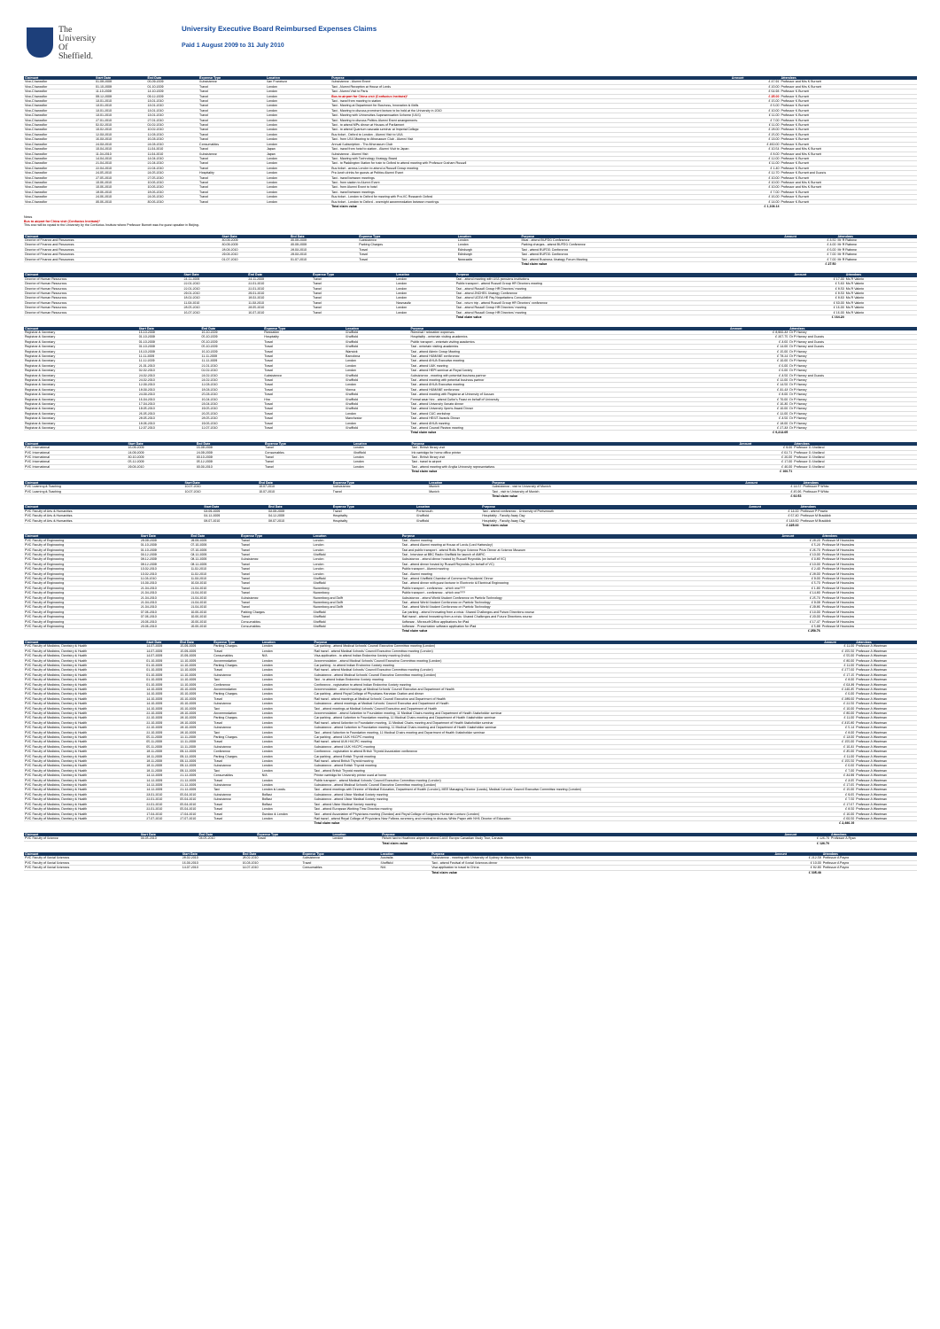The
University
Of
Sheffield.
University Executive Board Reimbursed Expenses Claims
Paid 1 August 2009 to 31 July 2010
| Claimant | Start Date | End Date | Expense Type | Location | Purpose | Amount | Attendees |
| --- | --- | --- | --- | --- | --- | --- | --- |
| Vice-Chancellor | 01.09.2009 | 06.09.2009 | Subsistence | San Francisco | Subsistence - Alumni Event | £ 47.91 | Professor and Mrs K Burnett |
| Vice-Chancellor | 01.10.2009 | 01.10.2009 | Travel | London | Taxi - Alumni Reception at House of Lords | £ 20.00 | Professor and Mrs K Burnett |
| Vice-Chancellor | 11.10.2009 | 14.10.2009 | Travel | London | Taxi - Alumni Visit to Paris | £ 64.93 | Professor K Burnett |
| Vice-Chancellor | 09.12.2009 | 09.12.2009 | Travel | London | Bus to airport for China visit (Confucius Institute)* | £ 25.00 | Professor K Burnett |
| Vice-Chancellor | 13.01.2010 | 13.01.2010 | Travel | London | Taxi - travel from meeting to station | £ 15.00 | Professor K Burnett |
| Vice-Chancellor | 13.01.2010 | 13.01.2010 | Travel | London | Taxi - Meeting at Department for Business, Innovation & Skills | £ 6.00 | Professor K Burnett |
| Vice-Chancellor | 13.01.2010 | 13.01.2010 | Travel | London | Taxi - Meeting to discuss prominent lecture to be held at the University in 2010 | £ 10.00 | Professor K Burnett |
| Vice-Chancellor | 13.01.2010 | 13.01.2010 | Travel | London | Taxi - Meeting with Universities Superannuation Scheme (USS) | £ 11.00 | Professor K Burnett |
| Vice-Chancellor | 27.01.2010 | 27.01.2010 | Travel | London | Taxi - Meeting to discuss Politics Alumni Event arrangements | £ 7.00 | Professor K Burnett |
| Vice-Chancellor | 02.02.2010 | 02.02.2010 | Travel | London | Taxi - to attend MPs dinner at Houses of Parliament | £ 11.00 | Professor K Burnett |
| Vice-Chancellor | 10.02.2010 | 10.02.2010 | Travel | London | Taxi - to attend Quantum cascade seminar at Imperial College | £ 28.00 | Professor K Burnett |
| Vice-Chancellor | 12.03.2010 | 12.03.2010 | Travel | London | Bus ticket - Oxford to London - Alumni Visit to USA | £ 25.00 | Professor K Burnett |
| Vice-Chancellor | 16.03.2010 | 16.03.2010 | Travel | London | Taxi - from USS Meeting to Athenaeum Club - Alumni Visit | £ 13.00 | Professor K Burnett |
| Vice-Chancellor | 24.03.2010 | 24.03.2010 | Consumables | London | Annual Subscription - The Athenaeum Club | £ 460.00 | Professor K Burnett |
| Vice-Chancellor | 10.04.2010 | 11.04.2010 | Travel | Japan | Taxi - travel from hotel to station - Alumni Visit to Japan | £ 10.54 | Professor and Mrs K Burnett |
| Vice-Chancellor | 11.04.2010 | 11.04.2010 | Subsistence | Japan | Subsistence - Alumni Visit | £ 8.00 | Professor and Mrs K Burnett |
| Vice-Chancellor | 14.04.2010 | 14.04.2010 | Travel | London | Taxi - Meeting with Technology Strategy Board | £ 12.00 | Professor K Burnett |
| Vice-Chancellor | 21.04.2010 | 21.04.2010 | Travel | London | Taxi - to Paddington Station for train to Oxford to attend meeting with Professor Graham Russell | £ 11.00 | Professor K Burnett |
| Vice-Chancellor | 22.04.2010 | 22.04.2010 | Travel | London | Bus ticket - across London to attend a Russell Group meeting | £ 1.40 | Professor K Burnett |
| Vice-Chancellor | 24.05.2010 | 24.05.2010 | Hospitality | London | Pre-lunch drinks for guests at Politics Alumni Event | £ 12.70 | Professor K Burnett and Guests |
| Vice-Chancellor | 27.05.2010 | 27.05.2010 | Travel | London | Taxi - travel between meetings | £ 10.00 | Professor K Burnett |
| Vice-Chancellor | 10.06.2010 | 10.06.2010 | Travel | London | Taxi - from station to Alumni Event | £ 10.00 | Professor and Mrs K Burnett |
| Vice-Chancellor | 10.06.2010 | 10.06.2010 | Travel | London | Taxi - from Alumni Event to hotel | £ 10.00 | Professor and Mrs K Burnett |
| Vice-Chancellor | 18.06.2010 | 18.06.2010 | Travel | London | Taxi - travel between meetings | £ 7.00 | Professor K Burnett |
| Vice-Chancellor | 24.06.2010 | 24.06.2010 | Travel | London | Bus ticket - London to Oxford for meeting with Pro-VC Research Oxford | £ 16.00 | Professor K Burnett |
| Vice-Chancellor | 30.06.2010 | 30.06.2010 | Travel | London | Bus ticket - London to Oxford - overnight accommodation between meetings | £ 14.00 | Professor K Burnett |
| | | | | | Total claim value | £ 1,108.14 | |
Notes
Bus to airport for China visit (Confucius Institute)*
This cost will be repaid to the University by the Confucius Institute where Professor Burnett was the guest speaker in Beijing.
| Claimant | Start Date | End Date | Expense Type | Location | Purpose | Amount | Attendees |
| --- | --- | --- | --- | --- | --- | --- | --- |
| Director of Finance and Resources | 30.09.2009 | 30.09.2009 | Subsistence | London | Meal - attend BUFDG Conference | £ 3.50 | Mr R Rabone |
| Director of Finance and Resources | 30.09.2009 | 30.09.2009 | Parking Charges | London | Parking charges - attend BUFDG Conference | £ 4.00 | Mr R Rabone |
| Director of Finance and Resources | 28.03.2010 | 28.03.2010 | Travel | Edinburgh | Taxi - attend BUFDG Conference | £ 6.00 | Mr R Rabone |
| Director of Finance and Resources | 29.03.2010 | 29.03.2010 | Travel | Edinburgh | Taxi - attend BUFDG Conference | £ 7.00 | Mr R Rabone |
| Director of Finance and Resources | 01.07.2010 | 01.07.2010 | Travel | Newcastle | Taxi - attend Business Strategy Forum Meeting | £ 7.00 | Mr R Rabone |
| | | | | | Total claim value | £ 27.50 | |
| Claimant | Start Date | End Date | Expense Type | Location | Purpose | Amount | Attendees |
| --- | --- | --- | --- | --- | --- | --- | --- |
| Director of Human Resources | 24.11.2009 | 24.11.2009 | Travel | London | Taxi - attend meeting with USS pensions institutions | £ 17.00 | Ms R Valerio |
| Director of Human Resources | 22.01.2010 | 22.01.2010 | Travel | London | Public transport - attend Russell Group HR Directors meeting | £ 5.60 | Ms R Valerio |
| Director of Human Resources | 22.01.2010 | 22.01.2010 | Travel | London | Taxi - attend Russell Group HR Directors' meeting | £ 8.50 | Ms R Valerio |
| Director of Human Resources | 29.01.2010 | 29.01.2010 | Travel | London | Taxi - attend JNCHES Strategy Conference | £ 8.50 | Ms R Valerio |
| Director of Human Resources | 18.02.2010 | 18.02.2010 | Travel | London | Taxi - attend UCEA HE Pay Negotiations Consultation | £ 8.60 | Ms R Valerio |
| Director of Human Resources | 11.03.2010 | 11.03.2010 | Travel | Newcastle | Taxi - return trip - attend Russell Group HR Directors' conference | £ 60.00 | Ms R Valerio |
| Director of Human Resources | 28.05.2010 | 28.05.2010 | Travel | London | Taxi - attend Russell Group HR Directors' meeting | £ 16.00 | Ms R Valerio |
| Director of Human Resources | 16.07.2010 | 16.07.2010 | Travel | London | Taxi - attend Russell Group HR Directors' meeting | £ 16.00 | Ms R Valerio |
| | | | | | Total claim value | £ 164.20 | |
| Claimant | Start Date | End Date | Expense Type | Location | Purpose | Amount | Attendees |
| --- | --- | --- | --- | --- | --- | --- | --- |
| Registrar & Secretary | 16.10.2009 | 16.10.2009 | Relocation | Sheffield | Removal / relocation expenses | £ 8,960.33 | Dr P Harvey |
| Registrar & Secretary | 01.10.2009 | 05.10.2009 | Hospitality | Sheffield | Hospitality - entertain visiting academics | £ 267.75 | Dr P Harvey and Guests |
| Registrar & Secretary | 01.10.2009 | 05.10.2009 | Travel | Sheffield | Public transport - entertain visiting academics | £ 3.60 | Dr P Harvey and Guests |
| Registrar & Secretary | 01.10.2009 | 05.10.2009 | Travel | Sheffield | Taxi - entertain visiting academics | £ 14.00 | Dr P Harvey and Guests |
| Registrar & Secretary | 16.10.2009 | 16.10.2009 | Travel | Warwick | Taxi - attend Admin Group Meeting | £ 15.00 | Dr P Harvey |
| Registrar & Secretary | 11.11.2009 | 11.11.2009 | Travel | Barcelona | Taxi - attend HUMANE conference | £ 78.24 | Dr P Harvey |
| Registrar & Secretary | 11.12.2009 | 11.12.2009 | Travel | London | Taxi - attend AHUA Executive meeting | £ 10.00 | Dr P Harvey |
| Registrar & Secretary | 21.01.2010 | 21.01.2010 | Travel | London | Taxi - attend UUK meeting | £ 6.00 | Dr P Harvey |
| Registrar & Secretary | 02.02.2010 | 02.02.2010 | Travel | London | Taxi - attend HEPI seminar at Royal Society | £ 6.00 | Dr P Harvey |
| Registrar & Secretary | 24.02.2010 | 24.02.2010 | Subsistence | Sheffield | Subsistence - meeting with potential business partner | £ 3.50 | Dr P Harvey and Guests |
| Registrar & Secretary | 24.02.2010 | 24.02.2010 | Travel | Sheffield | Taxi - attend meeting with potential business partner | £ 12.00 | Dr P Harvey |
| Registrar & Secretary | 12.03.2010 | 12.03.2010 | Travel | London | Taxi - attend AHUA Executive meeting | £ 14.50 | Dr P Harvey |
| Registrar & Secretary | 18.03.2010 | 18.03.2010 | Travel | Vienna | Taxi - attend HUMANE conference | £ 32.43 | Dr P Harvey |
| Registrar & Secretary | 24.03.2010 | 25.03.2010 | Travel | Sheffield | Taxi - attend meeting with Registrar at University of Sussex | £ 8.00 | Dr P Harvey |
| Registrar & Secretary | 16.04.2010 | 16.04.2010 | Hire | Sheffield | Formal wear hire - attend Cutler's Feast on behalf of University | £ 70.00 | Dr P Harvey |
| Registrar & Secretary | 17.04.2010 | 23.04.2010 | Travel | Sheffield | Taxi - attend University Senate dinner | £ 16.30 | Dr P Harvey |
| Registrar & Secretary | 19.05.2010 | 19.05.2010 | Travel | Sheffield | Taxi - attend University Sports Award Dinner | £ 10.00 | Dr P Harvey |
| Registrar & Secretary | 26.05.2010 | 26.05.2010 | Travel | London | Taxi - attend CUC workshop | £ 12.00 | Dr P Harvey |
| Registrar & Secretary | 28.05.2010 | 28.05.2010 | Travel | Manchester | Taxi - attend HESIT Awards Dinner | £ 3.50 | Dr P Harvey |
| Registrar & Secretary | 18.06.2010 | 19.06.2010 | Travel | London | Taxi - attend AHUA meeting | £ 18.00 | Dr P Harvey |
| Registrar & Secretary | 12.07.2010 | 12.07.2010 | Travel | Sheffield | Taxi - attend Council Review meeting | £ 27.33 | Dr P Harvey |
| | | | | | Total claim value | £ 9,212.65 | |
| Claimant | Start Date | End Date | Expense Type | Location | Purpose | Amount | Attendees |
| --- | --- | --- | --- | --- | --- | --- | --- |
| PVC International | 16.09.2009 | 16.09.2009 | Travel | London | Taxi - British library visit | £ 9.00 | Professor G Shelland |
| PVC International | 24.09.2009 | 24.09.2009 | Consumables | Sheffield | Ink cartridge for home office printer | £ 62.71 | Professor G Shelland |
| PVC International | 30.10.2009 | 30.10.2009 | Travel | London | Taxi - British library visit | £ 26.00 | Professor G Shelland |
| PVC International | 05.12.2009 | 05.12.2009 | Travel | London | Taxi - travel to airport | £ 17.00 | Professor G Shelland |
| PVC International | 29.03.2010 | 30.03.2010 | Travel | London | Taxi - attend meeting with Anglia University representatives | £ 46.00 | Professor G Shelland |
| | | | | | Total claim value | £ 160.71 | |
| Claimant | Start Date | End Date | Expense Type | Location | Purpose | Amount | Attendees |
| --- | --- | --- | --- | --- | --- | --- | --- |
| PVC Learning & Teaching | 10.07.2010 | 10.07.2010 | Subsistence | Munich | Subsistence - visit to University of Munich | £ 14.57 | Professor P White |
| PVC Learning & Teaching | 10.07.2010 | 10.07.2010 | Travel | Munich | Taxi - visit to University of Munich | £ 45.96 | Professor P White |
| | | | | | Total claim value | £ 60.53 | |
| Claimant | Start Date | End Date | Expense Type | Location | Purpose | Amount | Attendees |
| --- | --- | --- | --- | --- | --- | --- | --- |
| PVC Faculty of Arts & Humanities | 03.09.2009 | 03.09.2009 | Travel | Portsmouth | Taxi - attend conference - University of Portsmouth | £ 14.00 | Professor P Powrie |
| PVC Faculty of Arts & Humanities | 04.12.2009 | 04.12.2009 | Hospitality | Sheffield | Hospitality - Faculty Away Day | £ 67.40 | Professor M Braddick |
| PVC Faculty of Arts & Humanities | 08.07.2010 | 08.07.2010 | Hospitality | Sheffield | Hospitality - Faculty Away Day | £ 143.60 | Professor M Braddick |
| | | | | | Total claim value | £ 225.00 | |
| Claimant | Start Date | End Date | Expense Type | Location | Purpose | Amount | Attendees |
| --- | --- | --- | --- | --- | --- | --- | --- |
| PVC Faculty of Engineering | 29.09.2009 | 29.09.2009 | Travel | London | Taxi - Alumni meeting | £ 28.20 | Professor M Hounslow |
| PVC Faculty of Engineering | 01.10.2009 | 07.10.2009 | Travel | London | Taxi - attend Alumni meeting at House of Lords (Lord Hattersley) | £ 5.23 | Professor M Hounslow |
| PVC Faculty of Engineering | 01.10.2009 | 07.10.2009 | Travel | London | Taxi and public transport - attend Rolls Royce Science Prize Dinner at Science Museum | £ 26.70 | Professor M Hounslow |
| PVC Faculty of Engineering | 03.12.2009 | 03.12.2009 | Travel | Sheffield | Taxi - Interview at BBC Radio Sheffield for launch of AMRC | £ 10.00 | Professor M Hounslow |
| PVC Faculty of Engineering | 08.12.2009 | 08.12.2009 | Subsistence | London | Subsistence - attend dinner hosted by Russell Reynolds (on behalf of VC) | £ 3.80 | Professor M Hounslow |
| PVC Faculty of Engineering | 08.12.2009 | 08.12.2009 | Travel | London | Taxi - attend dinner hosted by Russell Reynolds (on behalf of VC) | £ 10.00 | Professor M Hounslow |
| PVC Faculty of Engineering | 10.02.2010 | 11.02.2010 | Travel | London | Public transport - Alumni meeting | £ 2.40 | Professor M Hounslow |
| PVC Faculty of Engineering | 10.02.2010 | 11.02.2010 | Travel | London | Taxi - Alumni meeting | £ 28.00 | Professor M Hounslow |
| PVC Faculty of Engineering | 11.03.2010 | 11.03.2010 | Travel | Sheffield | Taxi - attend Sheffield Chamber of Commerce Presidents' Dinner | £ 9.00 | Professor M Hounslow |
| PVC Faculty of Engineering | 16.03.2010 | 16.03.2010 | Travel | Sheffield | Taxi - attend dinner with guest lecturer in Electronic & Electrical Engineering | £ 5.70 | Professor M Hounslow |
| PVC Faculty of Engineering | 21.04.2010 | 21.04.2010 | Travel | Nuremberg | Public transport - conference - which one??? | £ 1.90 | Professor M Hounslow |
| PVC Faculty of Engineering | 21.04.2010 | 21.04.2010 | Travel | Nuremberg | Public transport - conference - which one??? | £ 14.80 | Professor M Hounslow |
| PVC Faculty of Engineering | 21.04.2010 | 21.04.2010 | Subsistence | Nuremberg and Delft | Subsistence - attend World Student Conference on Particle Technology | £ 25.73 | Professor M Hounslow |
| PVC Faculty of Engineering | 21.04.2010 | 21.04.2010 | Travel | Nuremberg and Delft | Taxi - attend World Student Conference on Particle Technology | £ 9.09 | Professor M Hounslow |
| PVC Faculty of Engineering | 21.04.2010 | 21.04.2010 | Travel | Nuremberg and Delft | Taxi - attend World Student Conference on Particle Technology | £ 29.86 | Professor M Hounslow |
| PVC Faculty of Engineering | 07.06.2010 | 10.06.2010 | Parking Charges | Sheffield | Car parking - attend Innovating from a crisis: Shared Challenges and Future Directions course | £ 13.00 | Professor M Hounslow |
| PVC Faculty of Engineering | 07.06.2010 | 10.06.2010 | Travel | Sheffield | Rail travel - attend Innovating from a crisis: Shared Challenges and Future Directions course | £ 20.00 | Professor M Hounslow |
| PVC Faculty of Engineering | 20.06.2010 | 20.06.2010 | Consumables | Sheffield | Software - Microsoft Office applications for iPad | £ 17.47 | Professor M Hounslow |
| PVC Faculty of Engineering | 20.06.2010 | 20.06.2010 | Consumables | Sheffield | Software - Presentation software application for iPad | £ 5.99 | Professor M Hounslow |
| | | | | | Total claim value | £ 258.76 | |
| Claimant | Start Date | End Date | Expense Type | Location | Purpose | Amount | Attendees |
| --- | --- | --- | --- | --- | --- | --- | --- |
| PVC Faculty of Medicine, Dentistry & Health | 14.07.2009 | 15.09.2009 | Parking Charges | London | Car parking - attend Medical Schools' Council Executive Committee meeting (London) | £ 11.00 | Professor A Weetman |
| PVC Faculty of Medicine, Dentistry & Health | 14.07.2009 | 15.09.2009 | Travel | London | Rail travel - attend Medical Schools' Council Executive Committee meeting (London) | £ 155.50 | Professor A Weetman |
| PVC Faculty of Medicine, Dentistry & Health | 14.07.2009 | 15.09.2009 | Consumables | N/A | Visa application - to attend Indian Endocrine Society meeting (India) | £ 55.00 | Professor A Weetman |
| PVC Faculty of Medicine, Dentistry & Health | 01.10.2009 | 12.10.2009 | Accommodation | London | Accommodation - attend Medical Schools' Council Executive Committee meeting (London) | £ 80.00 | Professor A Weetman |
| PVC Faculty of Medicine, Dentistry & Health | 01.10.2009 | 12.10.2009 | Parking Charges | London | Car parking - to attend Indian Endocrine Society meeting | £ 11.00 | Professor A Weetman |
| PVC Faculty of Medicine, Dentistry & Health | 01.10.2009 | 12.10.2009 | Travel | London | Rail travel - attend Medical Schools' Council Executive Committee meeting (London) | £ 277.60 | Professor A Weetman |
| PVC Faculty of Medicine, Dentistry & Health | 01.10.2009 | 12.10.2009 | Subsistence | London | Subsistence - attend Medical Schools' Council Executive Committee meeting (London) | £ 17.15 | Professor A Weetman |
| PVC Faculty of Medicine, Dentistry & Health | 01.10.2009 | 12.10.2009 | Taxi | London | Taxi - to attend Indian Endocrine Society meeting | £ 8.00 | Professor A Weetman |
| PVC Faculty of Medicine, Dentistry & Health | 01.10.2009 | 12.10.2009 | Conference | London | Conference - registration to attend Indian Endocrine Society meeting | £ 63.39 | Professor A Weetman |
| PVC Faculty of Medicine, Dentistry & Health | 14.10.2009 | 20.10.2009 | Accommodation | London | Accommodation - attend meetings at Medical Schools' Council Executive and Department of Health | £ 240.35 | Professor A Weetman |
| PVC Faculty of Medicine, Dentistry & Health | 14.10.2009 | 20.10.2009 | Parking Charges | London | Car parking - attend Royal College of Physicians Harveian Oration and dinner | £ 6.00 | Professor A Weetman |
| PVC Faculty of Medicine, Dentistry & Health | 14.10.2009 | 20.10.2009 | Travel | London | Rail travel - attend meetings at Medical Schools' Council Executive and Department of Health | £ 289.60 | Professor A Weetman |
| PVC Faculty of Medicine, Dentistry & Health | 14.10.2009 | 20.10.2009 | Subsistence | London | Subsistence - attend meetings at Medical Schools' Council Executive and Department of Health | £ 22.50 | Professor A Weetman |
| PVC Faculty of Medicine, Dentistry & Health | 14.10.2009 | 20.10.2009 | Taxi | London | Taxi - attend meetings at Medical Schools' Council Executive and Department of Health | £ 10.00 | Professor A Weetman |
| PVC Faculty of Medicine, Dentistry & Health | 22.10.2009 | 28.10.2009 | Accommodation | London | Accommodation - attend Selection to Foundation meeting, 11 Medical Chairs meeting and Department of Health Stakeholder seminar | £ 80.00 | Professor A Weetman |
| PVC Faculty of Medicine, Dentistry & Health | 22.10.2009 | 28.10.2009 | Parking Charges | London | Car parking - attend Selection to Foundation meeting, 11 Medical Chairs meeting and Department of Health Stakeholder seminar | £ 11.00 | Professor A Weetman |
| PVC Faculty of Medicine, Dentistry & Health | 22.10.2009 | 28.10.2009 | Travel | London | Rail travel - attend Selection to Foundation meeting, 11 Medical Chairs meeting and Department of Health Stakeholder seminar | £ 315.80 | Professor A Weetman |
| PVC Faculty of Medicine, Dentistry & Health | 22.10.2009 | 28.10.2009 | Subsistence | London | Subsistence - attend Selection to Foundation meeting, 11 Medical Chairs meeting and Department of Health Stakeholder seminar | £ 5.14 | Professor A Weetman |
| PVC Faculty of Medicine, Dentistry & Health | 22.10.2009 | 28.10.2009 | Taxi | London | Taxi - attend Selection to Foundation meeting, 11 Medical Chairs meeting and Department of Health Stakeholder seminar | £ 8.00 | Professor A Weetman |
| PVC Faculty of Medicine, Dentistry & Health | 05.11.2009 | 12.11.2009 | Parking Charges | London | Car parking - attend UUK HSCPC meeting | £ 13.00 | Professor A Weetman |
| PVC Faculty of Medicine, Dentistry & Health | 05.11.2009 | 12.11.2009 | Travel | London | Rail travel - attend UUK HSCPC meeting | £ 155.00 | Professor A Weetman |
| PVC Faculty of Medicine, Dentistry & Health | 05.11.2009 | 12.11.2009 | Subsistence | London | Subsistence - attend UUK HSCPC meeting | £ 10.32 | Professor A Weetman |
| PVC Faculty of Medicine, Dentistry & Health | 18.11.2009 | 09.12.2009 | Conference | London | Conference - registration to attend British Thyroid Association conference | £ 35.00 | Professor A Weetman |
| PVC Faculty of Medicine, Dentistry & Health | 18.11.2009 | 09.12.2009 | Parking Charges | London | Car parking - attend British Thyroid meeting | £ 11.00 | Professor A Weetman |
| PVC Faculty of Medicine, Dentistry & Health | 18.11.2009 | 09.12.2009 | Travel | London | Rail travel - attend British Thyroid meeting | £ 155.50 | Professor A Weetman |
| PVC Faculty of Medicine, Dentistry & Health | 18.11.2009 | 09.12.2009 | Subsistence | London | Subsistence - attend British Thyroid meeting | £ 6.60 | Professor A Weetman |
| PVC Faculty of Medicine, Dentistry & Health | 18.11.2009 | 09.12.2009 | Taxi | London | Taxi - attend British Thyroid meeting | £ 7.00 | Professor A Weetman |
| PVC Faculty of Medicine, Dentistry & Health | 14.12.2009 | 21.12.2009 | Consumables | N/A | Printer cartridge for University printer used at home | £ 34.99 | Professor A Weetman |
| PVC Faculty of Medicine, Dentistry & Health | 14.12.2009 | 21.12.2009 | Travel | London | Public transport - attend Medical Schools' Council Executive Committee meeting (London) | £ 3.05 | Professor A Weetman |
| PVC Faculty of Medicine, Dentistry & Health | 14.12.2009 | 21.12.2009 | Subsistence | London | Subsistence - attend Medical Schools' Council Executive Committee meeting (London) | £ 17.65 | Professor A Weetman |
| PVC Faculty of Medicine, Dentistry & Health | 14.12.2009 | 21.12.2009 | Taxi | London & Leeds | Taxi - attend meetings with Director of Medical Education, Department of Health (London), MEE Managing Director (Leeds), Medical Schools' Council Executive Committee meeting (London) | £ 15.00 | Professor A Weetman |
| PVC Faculty of Medicine, Dentistry & Health | 23.01.2010 | 05.04.2010 | Subsistence | Belfast | Subsistence - attend Ulster Medical Society meeting | £ 9.65 | Professor A Weetman |
| PVC Faculty of Medicine, Dentistry & Health | 22.01.2010 | 05.04.2010 | Subsistence | Belfast | Subsistence - attend Ulster Medical Society meeting | £ 7.50 | Professor A Weetman |
| PVC Faculty of Medicine, Dentistry & Health | 22.01.2010 | 05.04.2010 | Travel | Belfast | Taxi - attend Ulster Medical Society meeting | £ 17.67 | Professor A Weetman |
| PVC Faculty of Medicine, Dentistry & Health | 22.01.2010 | 05.04.2010 | Travel | London | Taxi - attend European Working Time Directive meeting | £ 8.50 | Professor A Weetman |
| PVC Faculty of Medicine, Dentistry & Health | 17.04.2010 | 17.04.2010 | Travel | Dundee & London | Taxi - attend Association of Physicians meeting (Dundee) and Royal College of Surgeons Hunterian Lecture (London) | £ 16.00 | Professor A Weetman |
| PVC Faculty of Medicine, Dentistry & Health | 27.07.2010 | 27.07.2010 | Travel | London | Rail travel - attend Royal College of Physicians New Fellows ceremony and meeting to discuss White Paper with NHS Director of Education | £ 60.50 | Professor A Weetman |
| | | | | | Total claim value | £ 2,486.19 | |
| Claimant | Start Date | End Date | Expense Type | Location | Purpose | Amount | Attendees |
| --- | --- | --- | --- | --- | --- | --- | --- |
| PVC Faculty of Science | 03.05.2010 | 03.05.2010 | Travel | London | Return taxi to Heathrow airport to attend CASE Europe Canadian Study Tour, Canada | £ 126.70 | Professor A Ryan |
| | | | | | Total claim value | £ 126.70 | |
| Claimant | Start Date | End Date | Expense Type | Location | Purpose | Amount | Attendees |
| --- | --- | --- | --- | --- | --- | --- | --- |
| PVC Faculty of Social Sciences | 28.02.2010 | 28.02.2010 | Subsistence | Australia | Subsistence - meeting with University of Sydney to discuss future links | £ 212.58 | Professor A Payne |
| PVC Faculty of Social Sciences | 16.03.2010 | 16.03.2010 | Travel | Sheffield | Taxi - attend Festival of Social Sciences dinner | £ 10.00 | Professor A Payne |
| PVC Faculty of Social Sciences | 14.07.2010 | 14.07.2010 | Consumables | N/A | Visa application to travel to China | £ 82.90 | Professor A Payne |
| | | | | | Total claim value | £ 305.48 | |